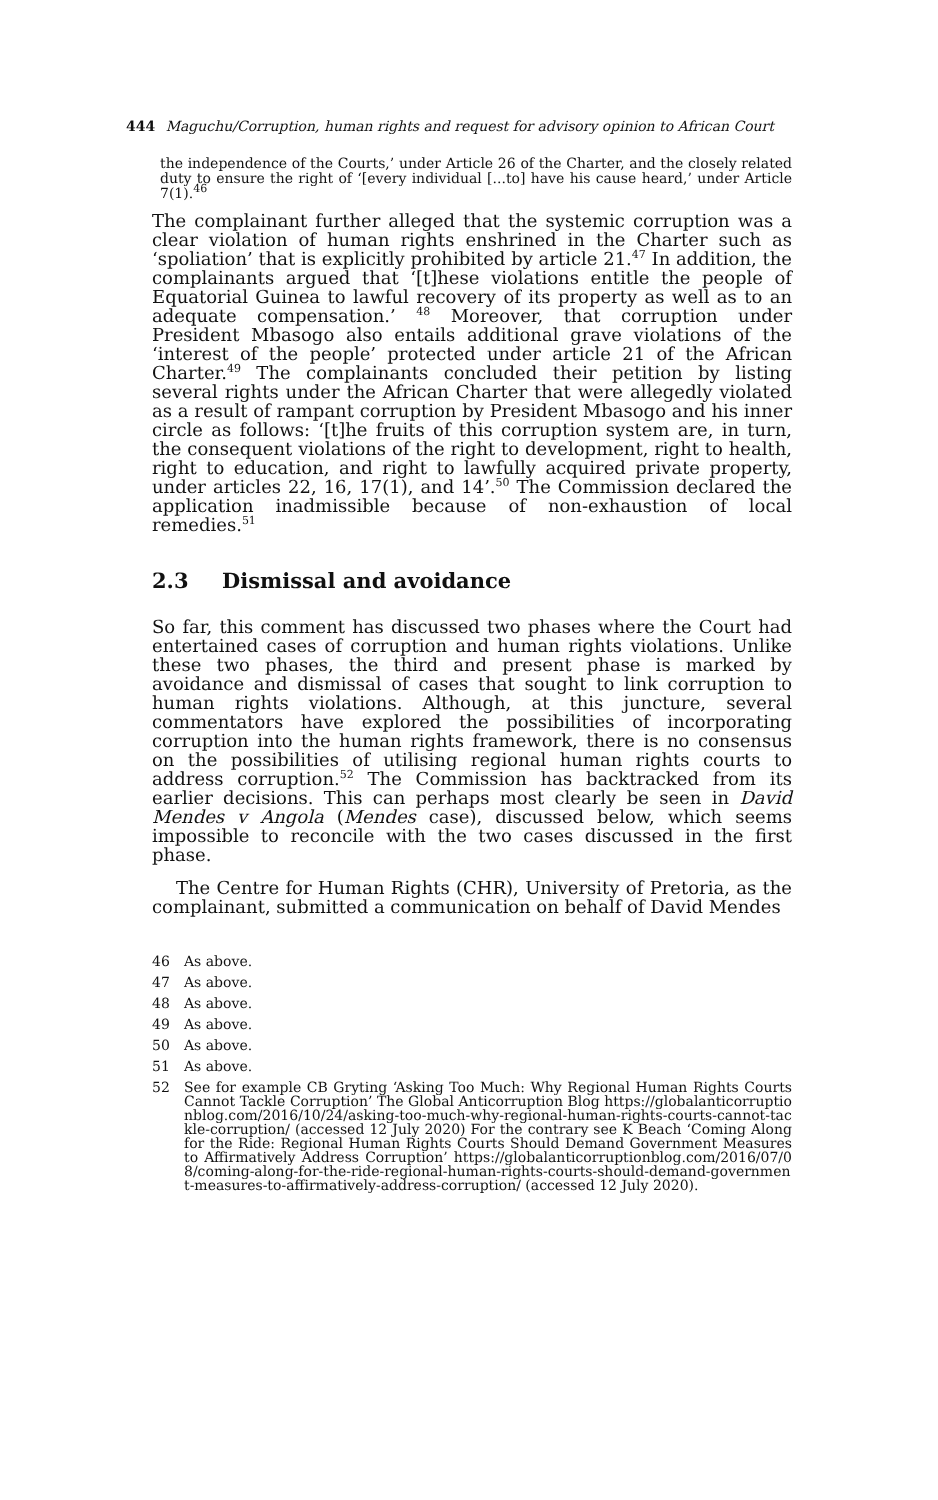444 Maguchu/Corruption, human rights and request for advisory opinion to African Court
the independence of the Courts,’ under Article 26 of the Charter, and the closely related duty to ensure the right of ‘[every individual [...to] have his cause heard,’ under Article 7(1).<sup>46</sup>
The complainant further alleged that the systemic corruption was a clear violation of human rights enshrined in the Charter such as ‘spoliation’ that is explicitly prohibited by article 21.<sup>47</sup> In addition, the complainants argued that ‘[t]hese violations entitle the people of Equatorial Guinea to lawful recovery of its property as well as to an adequate compensation.’ <sup>48</sup> Moreover, that corruption under President Mbasogo also entails additional grave violations of the ‘interest of the people’ protected under article 21 of the African Charter.<sup>49</sup> The complainants concluded their petition by listing several rights under the African Charter that were allegedly violated as a result of rampant corruption by President Mbasogo and his inner circle as follows: ‘[t]he fruits of this corruption system are, in turn, the consequent violations of the right to development, right to health, right to education, and right to lawfully acquired private property, under articles 22, 16, 17(1), and 14’.<sup>50</sup> The Commission declared the application inadmissible because of non-exhaustion of local remedies.<sup>51</sup>
2.3 Dismissal and avoidance
So far, this comment has discussed two phases where the Court had entertained cases of corruption and human rights violations. Unlike these two phases, the third and present phase is marked by avoidance and dismissal of cases that sought to link corruption to human rights violations. Although, at this juncture, several commentators have explored the possibilities of incorporating corruption into the human rights framework, there is no consensus on the possibilities of utilising regional human rights courts to address corruption.<sup>52</sup> The Commission has backtracked from its earlier decisions. This can perhaps most clearly be seen in David Mendes v Angola (Mendes case), discussed below, which seems impossible to reconcile with the two cases discussed in the first phase.
The Centre for Human Rights (CHR), University of Pretoria, as the complainant, submitted a communication on behalf of David Mendes
46 As above.
47 As above.
48 As above.
49 As above.
50 As above.
51 As above.
52 See for example CB Gryting ‘Asking Too Much: Why Regional Human Rights Courts Cannot Tackle Corruption’ The Global Anticorruption Blog https://globalanticorruptionblog.com/2016/10/24/asking-too-much-why-regional-human-rights-courts-cannot-tackle-corruption/ (accessed 12 July 2020) For the contrary see K Beach ‘Coming Along for the Ride: Regional Human Rights Courts Should Demand Government Measures to Affirmatively Address Corruption’ https://globalanticorruptionblog.com/2016/07/08/coming-along-for-the-ride-regional-human-rights-courts-should-demand-government-measures-to-affirmatively-address-corruption/ (accessed 12 July 2020).